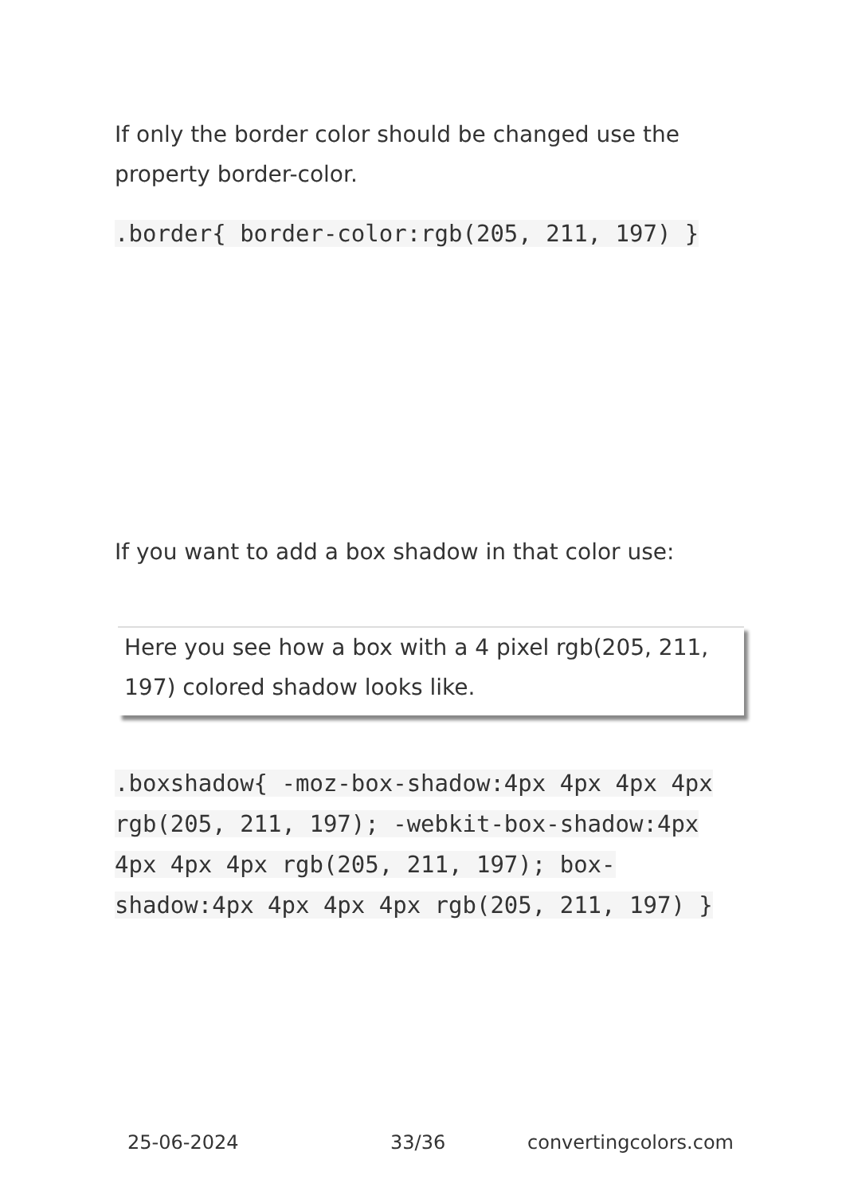If only the border color should be changed use the property border-color.
.border{ border-color:rgb(205, 211, 197) }
If you want to add a box shadow in that color use:
Here you see how a box with a 4 pixel rgb(205, 211, 197) colored shadow looks like.
.boxshadow{ -moz-box-shadow:4px 4px 4px 4px rgb(205, 211, 197); -webkit-box-shadow:4px 4px 4px 4px rgb(205, 211, 197); box-shadow:4px 4px 4px 4px rgb(205, 211, 197) }
25-06-2024 33/36 convertingcolors.com